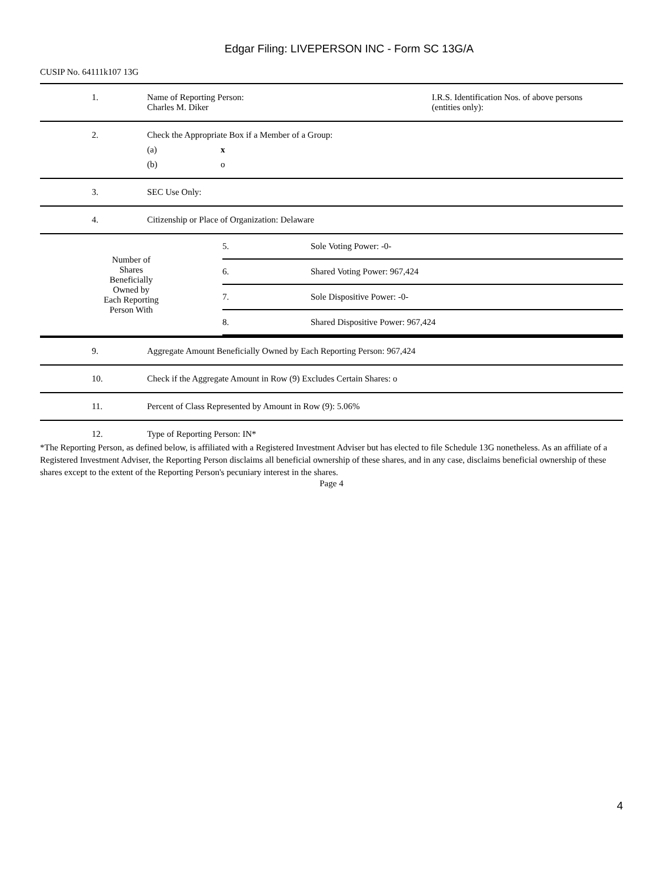Edgar Filing: LIVEPERSON INC - Form SC 13G/A
CUSIP No. 64111k107 13G
| 1. | Name of Reporting Person: Charles M. Diker | I.R.S. Identification Nos. of above persons (entities only): |
| 2. | Check the Appropriate Box if a Member of a Group: (a) x (b) o | |
| 3. | SEC Use Only: | |
| 4. | Citizenship or Place of Organization: Delaware | |
| / Number of Shares Beneficially Owned by Each Reporting Person With / / 5. / Sole Voting Power: -0- / / 6. / Shared Voting Power: 967,424 / / 7. / Sole Dispositive Power: -0- / / 8. / Shared Dispositive Power: 967,424 / / | | |
| 9. | Aggregate Amount Beneficially Owned by Each Reporting Person: 967,424 | |
| 10. | Check if the Aggregate Amount in Row (9) Excludes Certain Shares: o | |
| 11. | Percent of Class Represented by Amount in Row (9): 5.06% | |
| 12. | Type of Reporting Person: IN* | |
*The Reporting Person, as defined below, is affiliated with a Registered Investment Adviser but has elected to file Schedule 13G nonetheless. As an affiliate of a Registered Investment Adviser, the Reporting Person disclaims all beneficial ownership of these shares, and in any case, disclaims beneficial ownership of these shares except to the extent of the Reporting Person's pecuniary interest in the shares.
Page 4
4